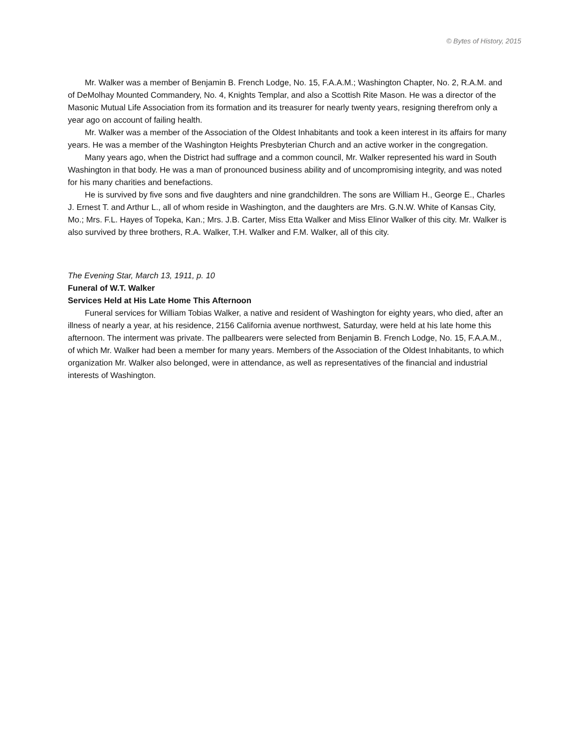© Bytes of History, 2015
Mr. Walker was a member of Benjamin B. French Lodge, No. 15, F.A.A.M.; Washington Chapter, No. 2, R.A.M. and of DeMolhay Mounted Commandery, No. 4, Knights Templar, and also a Scottish Rite Mason. He was a director of the Masonic Mutual Life Association from its formation and its treasurer for nearly twenty years, resigning therefrom only a year ago on account of failing health.
Mr. Walker was a member of the Association of the Oldest Inhabitants and took a keen interest in its affairs for many years. He was a member of the Washington Heights Presbyterian Church and an active worker in the congregation.
Many years ago, when the District had suffrage and a common council, Mr. Walker represented his ward in South Washington in that body. He was a man of pronounced business ability and of uncompromising integrity, and was noted for his many charities and benefactions.
He is survived by five sons and five daughters and nine grandchildren. The sons are William H., George E., Charles J. Ernest T. and Arthur L., all of whom reside in Washington, and the daughters are Mrs. G.N.W. White of Kansas City, Mo.; Mrs. F.L. Hayes of Topeka, Kan.; Mrs. J.B. Carter, Miss Etta Walker and Miss Elinor Walker of this city. Mr. Walker is also survived by three brothers, R.A. Walker, T.H. Walker and F.M. Walker, all of this city.
The Evening Star, March 13, 1911, p. 10
Funeral of W.T. Walker
Services Held at His Late Home This Afternoon
Funeral services for William Tobias Walker, a native and resident of Washington for eighty years, who died, after an illness of nearly a year, at his residence, 2156 California avenue northwest, Saturday, were held at his late home this afternoon. The interment was private. The pallbearers were selected from Benjamin B. French Lodge, No. 15, F.A.A.M., of which Mr. Walker had been a member for many years. Members of the Association of the Oldest Inhabitants, to which organization Mr. Walker also belonged, were in attendance, as well as representatives of the financial and industrial interests of Washington.